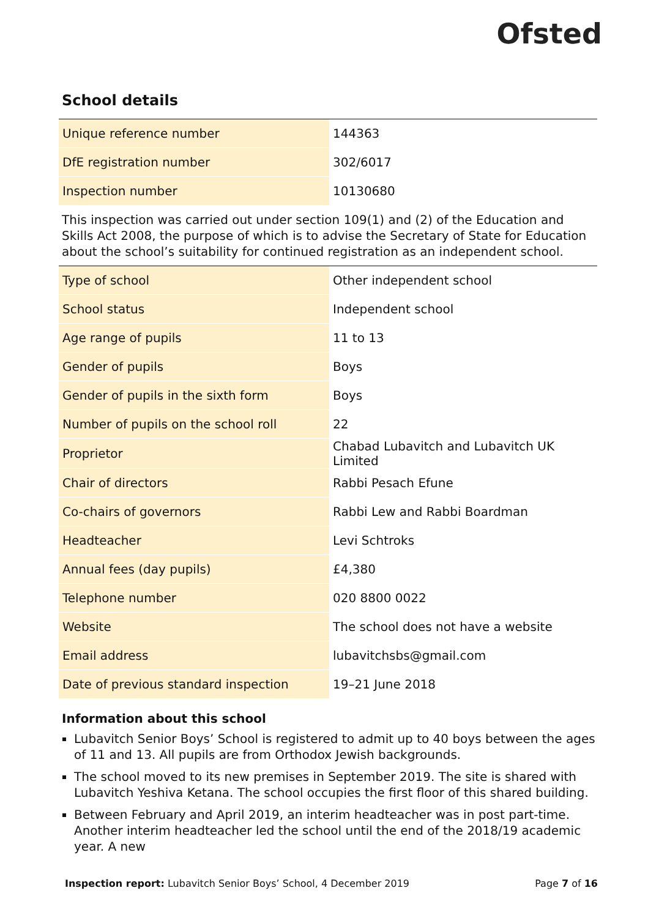Ofsted
School details
| Unique reference number | 144363 |
| DfE registration number | 302/6017 |
| Inspection number | 10130680 |
This inspection was carried out under section 109(1) and (2) of the Education and Skills Act 2008, the purpose of which is to advise the Secretary of State for Education about the school’s suitability for continued registration as an independent school.
| Type of school | Other independent school |
| School status | Independent school |
| Age range of pupils | 11 to 13 |
| Gender of pupils | Boys |
| Gender of pupils in the sixth form | Boys |
| Number of pupils on the school roll | 22 |
| Proprietor | Chabad Lubavitch and Lubavitch UK Limited |
| Chair of directors | Rabbi Pesach Efune |
| Co-chairs of governors | Rabbi Lew and Rabbi Boardman |
| Headteacher | Levi Schtroks |
| Annual fees (day pupils) | £4,380 |
| Telephone number | 020 8800 0022 |
| Website | The school does not have a website |
| Email address | lubavitchsbs@gmail.com |
| Date of previous standard inspection | 19–21 June 2018 |
Information about this school
Lubavitch Senior Boys’ School is registered to admit up to 40 boys between the ages of 11 and 13. All pupils are from Orthodox Jewish backgrounds.
The school moved to its new premises in September 2019. The site is shared with Lubavitch Yeshiva Ketana. The school occupies the first floor of this shared building.
Between February and April 2019, an interim headteacher was in post part-time. Another interim headteacher led the school until the end of the 2018/19 academic year. A new
Inspection report: Lubavitch Senior Boys’ School, 4 December 2019 Page 7 of 16